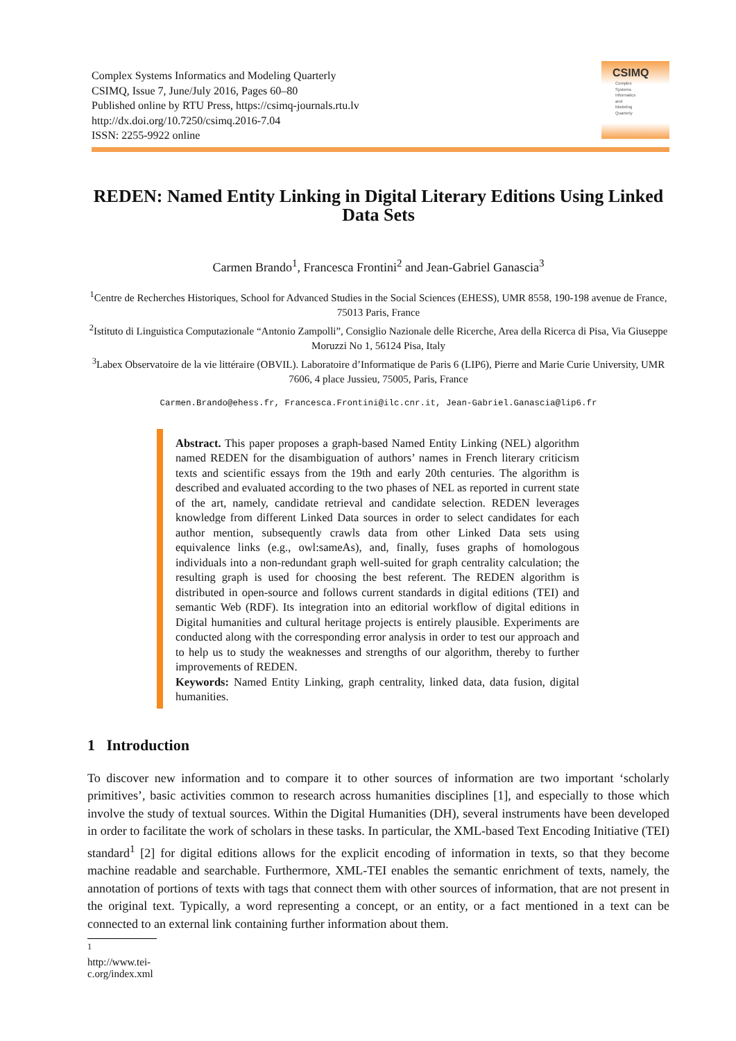Complex Systems Informatics and Modeling Quarterly
CSIMQ, Issue 7, June/July 2016, Pages 60–80
Published online by RTU Press, https://csimq-journals.rtu.lv
http://dx.doi.org/10.7250/csimq.2016-7.04
ISSN: 2255-9922 online
CSIMQ
Complex
Systems
Informatics
and
Modeling
Quarterly
REDEN: Named Entity Linking in Digital Literary Editions Using Linked Data Sets
Carmen Brando<sup>1</sup>, Francesca Frontini<sup>2</sup> and Jean-Gabriel Ganascia<sup>3</sup>
<sup>1</sup> Centre de Recherches Historiques, School for Advanced Studies in the Social Sciences (EHESS), UMR 8558, 190-198 avenue de France, 75013 Paris, France
<sup>2</sup> Istituto di Linguistica Computazionale “Antonio Zampolli”, Consiglio Nazionale delle Ricerche, Area della Ricerca di Pisa, Via Giuseppe Moruzzi No 1, 56124 Pisa, Italy
<sup>3</sup> Labex Observatoire de la vie littéraire (OBVIL). Laboratoire d’Informatique de Paris 6 (LIP6), Pierre and Marie Curie University, UMR 7606, 4 place Jussieu, 75005, Paris, France
Carmen.Brando@ehess.fr, Francesca.Frontini@ilc.cnr.it, Jean-Gabriel.Ganascia@lip6.fr
Abstract. This paper proposes a graph-based Named Entity Linking (NEL) algorithm named REDEN for the disambiguation of authors’ names in French literary criticism texts and scientific essays from the 19th and early 20th centuries. The algorithm is described and evaluated according to the two phases of NEL as reported in current state of the art, namely, candidate retrieval and candidate selection. REDEN leverages knowledge from different Linked Data sources in order to select candidates for each author mention, subsequently crawls data from other Linked Data sets using equivalence links (e.g., owl:sameAs), and, finally, fuses graphs of homologous individuals into a non-redundant graph well-suited for graph centrality calculation; the resulting graph is used for choosing the best referent. The REDEN algorithm is distributed in open-source and follows current standards in digital editions (TEI) and semantic Web (RDF). Its integration into an editorial workflow of digital editions in Digital humanities and cultural heritage projects is entirely plausible. Experiments are conducted along with the corresponding error analysis in order to test our approach and to help us to study the weaknesses and strengths of our algorithm, thereby to further improvements of REDEN.
Keywords: Named Entity Linking, graph centrality, linked data, data fusion, digital humanities.
1 Introduction
To discover new information and to compare it to other sources of information are two important ‘scholarly primitives’, basic activities common to research across humanities disciplines [1], and especially to those which involve the study of textual sources. Within the Digital Humanities (DH), several instruments have been developed in order to facilitate the work of scholars in these tasks. In particular, the XML-based Text Encoding Initiative (TEI) standard<sup>1</sup> [2] for digital editions allows for the explicit encoding of information in texts, so that they become machine readable and searchable. Furthermore, XML-TEI enables the semantic enrichment of texts, namely, the annotation of portions of texts with tags that connect them with other sources of information, that are not present in the original text. Typically, a word representing a concept, or an entity, or a fact mentioned in a text can be connected to an external link containing further information about them.
<sup>1</sup> http://www.tei-c.org/index.xml